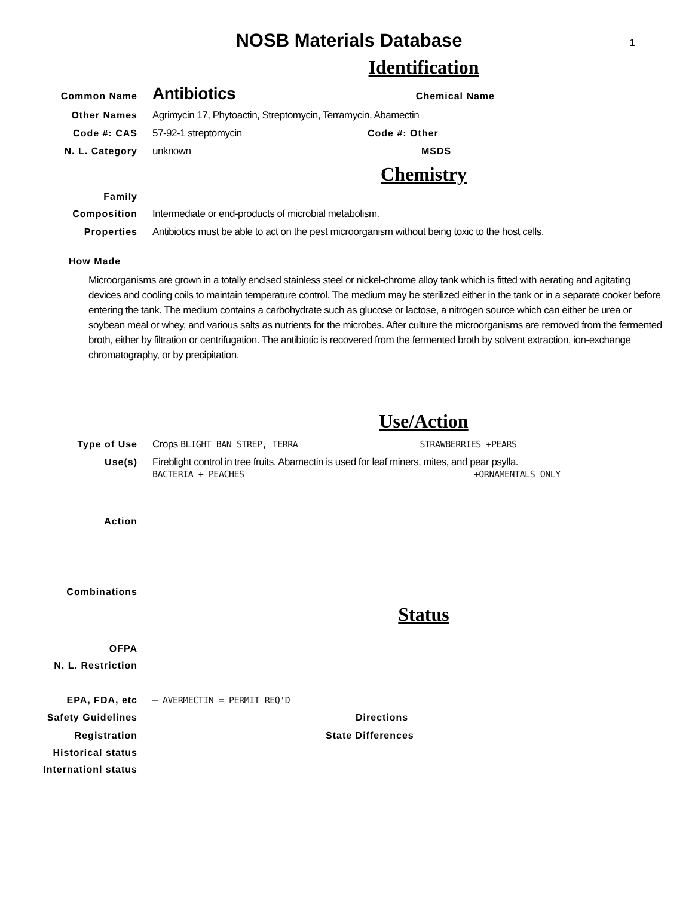NOSB Materials Database 1
Identification
Common Name Antibiotics Chemical Name
Other Names Agrimycin 17, Phytoactin, Streptomycin, Terramycin, Abamectin
Code #: CAS 57-92-1 streptomycin Code #: Other
N. L. Category unknown MSDS
Chemistry
Family
Composition Intermediate or end-products of microbial metabolism.
Properties Antibiotics must be able to act on the pest microorganism without being toxic to the host cells.
How Made
Microorganisms are grown in a totally enclsed stainless steel or nickel-chrome alloy tank which is fitted with aerating and agitating devices and cooling coils to maintain temperature control. The medium may be sterilized either in the tank or in a separate cooker before entering the tank. The medium contains a carbohydrate such as glucose or lactose, a nitrogen source which can either be urea or soybean meal or whey, and various salts as nutrients for the microbes. After culture the microorganisms are removed from the fermented broth, either by filtration or centrifugation. The antibiotic is recovered from the fermented broth by solvent extraction, ion-exchange chromatography, or by precipitation.
Use/Action
Type of Use Crops BLIGHT BAN STREP, TERRA STRAWBERRIES +PEARS
Use(s) Fireblight control in tree fruits. Abamectin is used for leaf miners, mites, and pear psylla.
BACTERIA + PEACHES +ORNAMENTALS ONLY
Action
Combinations
Status
OFPA
N. L. Restriction
EPA, FDA, etc — AVERMECTIN = PERMIT REQ'D
Safety Guidelines Directions
Registration State Differences
Historical status
Internationl status